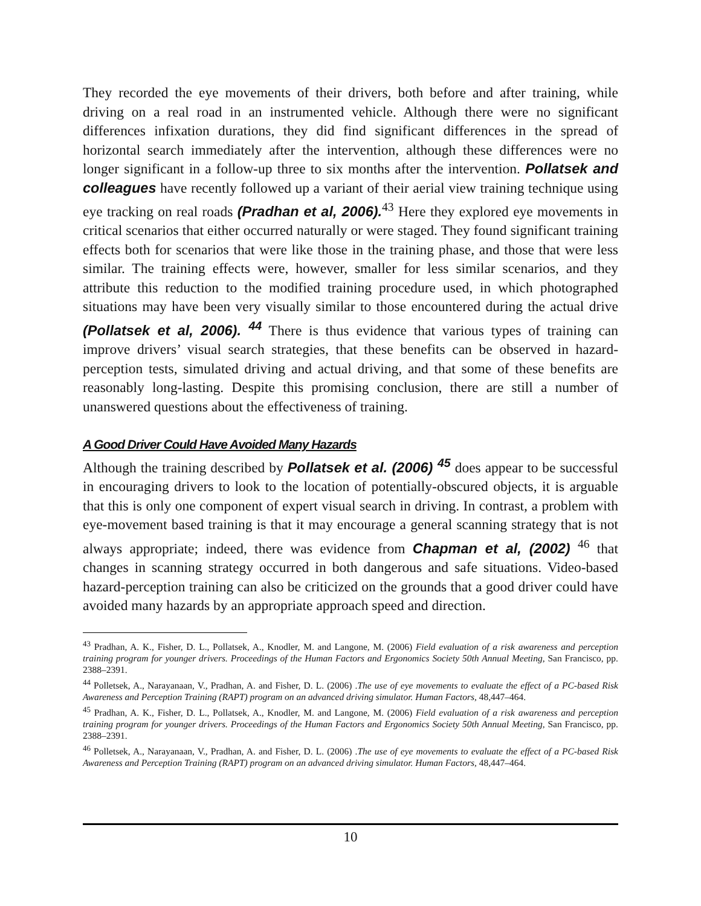They recorded the eye movements of their drivers, both before and after training, while driving on a real road in an instrumented vehicle. Although there were no significant differences infixation durations, they did find significant differences in the spread of horizontal search immediately after the intervention, although these differences were no longer significant in a follow-up three to six months after the intervention. Pollatsek and colleagues have recently followed up a variant of their aerial view training technique using eye tracking on real roads (Pradhan et al, 2006).<sup>43</sup> Here they explored eye movements in critical scenarios that either occurred naturally or were staged. They found significant training effects both for scenarios that were like those in the training phase, and those that were less similar. The training effects were, however, smaller for less similar scenarios, and they attribute this reduction to the modified training procedure used, in which photographed situations may have been very visually similar to those encountered during the actual drive (Pollatsek et al, 2006). <sup>44</sup> There is thus evidence that various types of training can improve drivers’ visual search strategies, that these benefits can be observed in hazard-perception tests, simulated driving and actual driving, and that some of these benefits are reasonably long-lasting. Despite this promising conclusion, there are still a number of unanswered questions about the effectiveness of training.
A Good Driver Could Have Avoided Many Hazards
Although the training described by Pollatsek et al. (2006) <sup>45</sup> does appear to be successful in encouraging drivers to look to the location of potentially-obscured objects, it is arguable that this is only one component of expert visual search in driving. In contrast, a problem with eye-movement based training is that it may encourage a general scanning strategy that is not always appropriate; indeed, there was evidence from Chapman et al, (2002) <sup>46</sup> that changes in scanning strategy occurred in both dangerous and safe situations. Video-based hazard-perception training can also be criticized on the grounds that a good driver could have avoided many hazards by an appropriate approach speed and direction.
<sup>43</sup> Pradhan, A. K., Fisher, D. L., Pollatsek, A., Knodler, M. and Langone, M. (2006) Field evaluation of a risk awareness and perception training program for younger drivers. Proceedings of the Human Factors and Ergonomics Society 50th Annual Meeting, San Francisco, pp. 2388–2391.
<sup>44</sup> Polletsek, A., Narayanaan, V., Pradhan, A. and Fisher, D. L. (2006) .The use of eye movements to evaluate the effect of a PC-based Risk Awareness and Perception Training (RAPT) program on an advanced driving simulator. Human Factors, 48,447–464.
<sup>45</sup> Pradhan, A. K., Fisher, D. L., Pollatsek, A., Knodler, M. and Langone, M. (2006) Field evaluation of a risk awareness and perception training program for younger drivers. Proceedings of the Human Factors and Ergonomics Society 50th Annual Meeting, San Francisco, pp. 2388–2391.
<sup>46</sup> Polletsek, A., Narayanaan, V., Pradhan, A. and Fisher, D. L. (2006) .The use of eye movements to evaluate the effect of a PC-based Risk Awareness and Perception Training (RAPT) program on an advanced driving simulator. Human Factors, 48,447–464.
10